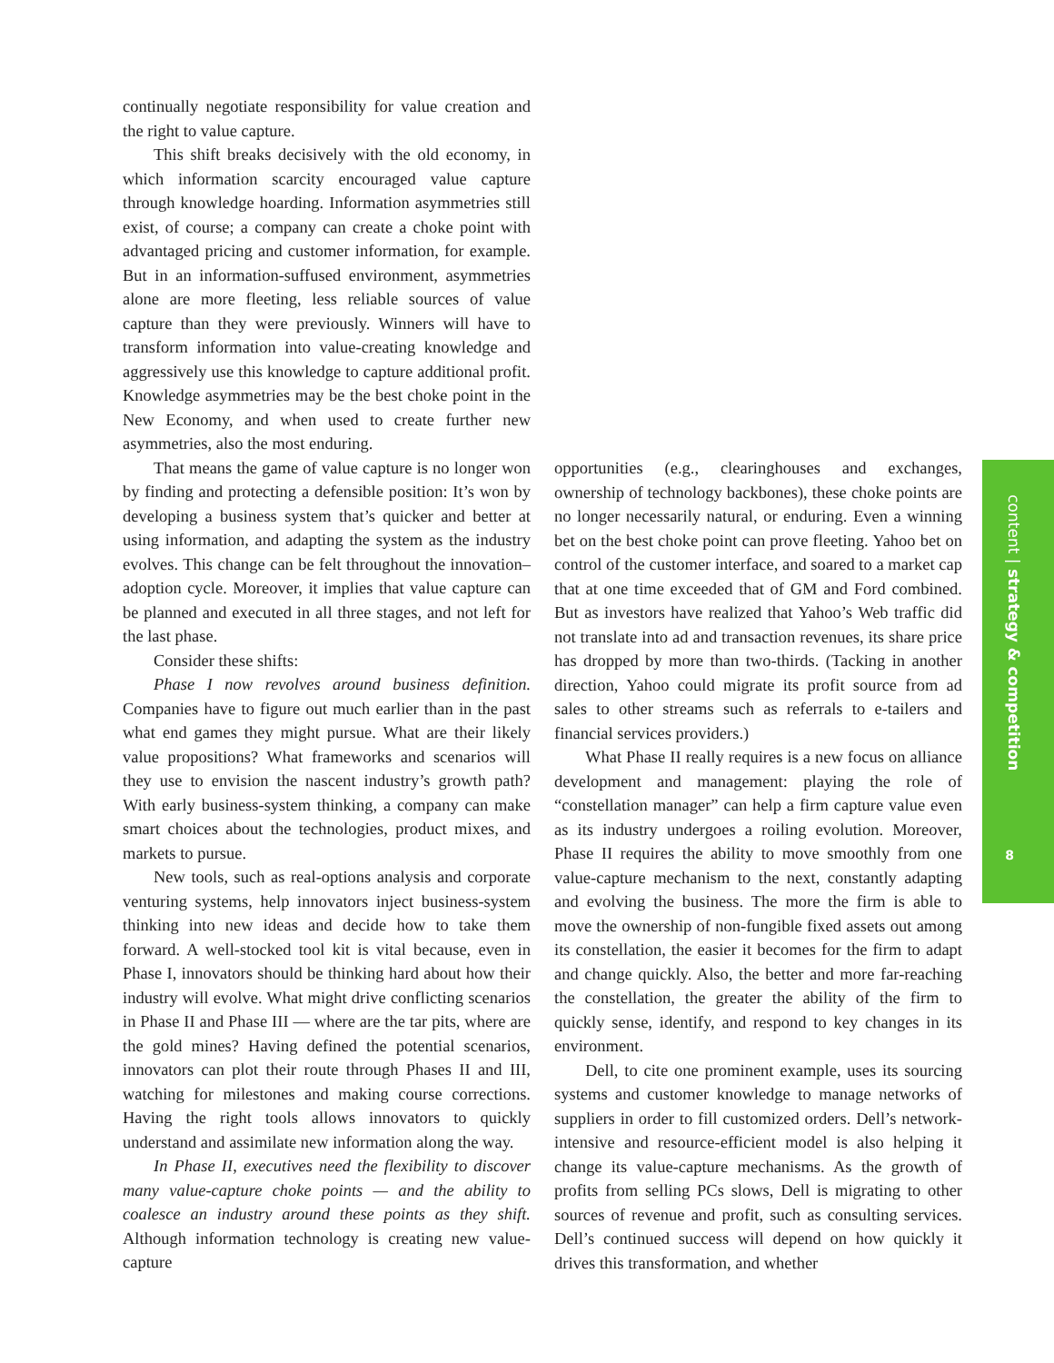continually negotiate responsibility for value creation and the right to value capture.
This shift breaks decisively with the old economy, in which information scarcity encouraged value capture through knowledge hoarding. Information asymmetries still exist, of course; a company can create a choke point with advantaged pricing and customer information, for example. But in an information-suffused environment, asymmetries alone are more fleeting, less reliable sources of value capture than they were previously. Winners will have to transform information into value-creating knowledge and aggressively use this knowledge to capture additional profit. Knowledge asymmetries may be the best choke point in the New Economy, and when used to create further new asymmetries, also the most enduring.
That means the game of value capture is no longer won by finding and protecting a defensible position: It’s won by developing a business system that’s quicker and better at using information, and adapting the system as the industry evolves. This change can be felt throughout the innovation–adoption cycle. Moreover, it implies that value capture can be planned and executed in all three stages, and not left for the last phase.
Consider these shifts:
Phase I now revolves around business definition. Companies have to figure out much earlier than in the past what end games they might pursue. What are their likely value propositions? What frameworks and scenarios will they use to envision the nascent industry’s growth path? With early business-system thinking, a company can make smart choices about the technologies, product mixes, and markets to pursue.
New tools, such as real-options analysis and corporate venturing systems, help innovators inject business-system thinking into new ideas and decide how to take them forward. A well-stocked tool kit is vital because, even in Phase I, innovators should be thinking hard about how their industry will evolve. What might drive conflicting scenarios in Phase II and Phase III — where are the tar pits, where are the gold mines? Having defined the potential scenarios, innovators can plot their route through Phases II and III, watching for milestones and making course corrections. Having the right tools allows innovators to quickly understand and assimilate new information along the way.
In Phase II, executives need the flexibility to discover many value-capture choke points — and the ability to coalesce an industry around these points as they shift. Although information technology is creating new value-capture
opportunities (e.g., clearinghouses and exchanges, ownership of technology backbones), these choke points are no longer necessarily natural, or enduring. Even a winning bet on the best choke point can prove fleeting. Yahoo bet on control of the customer interface, and soared to a market cap that at one time exceeded that of GM and Ford combined. But as investors have realized that Yahoo’s Web traffic did not translate into ad and transaction revenues, its share price has dropped by more than two-thirds. (Tacking in another direction, Yahoo could migrate its profit source from ad sales to other streams such as referrals to e-tailers and financial services providers.)
What Phase II really requires is a new focus on alliance development and management: playing the role of “constellation manager” can help a firm capture value even as its industry undergoes a roiling evolution. Moreover, Phase II requires the ability to move smoothly from one value-capture mechanism to the next, constantly adapting and evolving the business. The more the firm is able to move the ownership of non-fungible fixed assets out among its constellation, the easier it becomes for the firm to adapt and change quickly. Also, the better and more far-reaching the constellation, the greater the ability of the firm to quickly sense, identify, and respond to key changes in its environment.
Dell, to cite one prominent example, uses its sourcing systems and customer knowledge to manage networks of suppliers in order to fill customized orders. Dell’s network-intensive and resource-efficient model is also helping it change its value-capture mechanisms. As the growth of profits from selling PCs slows, Dell is migrating to other sources of revenue and profit, such as consulting services. Dell’s continued success will depend on how quickly it drives this transformation, and whether
content | strategy & competition
8